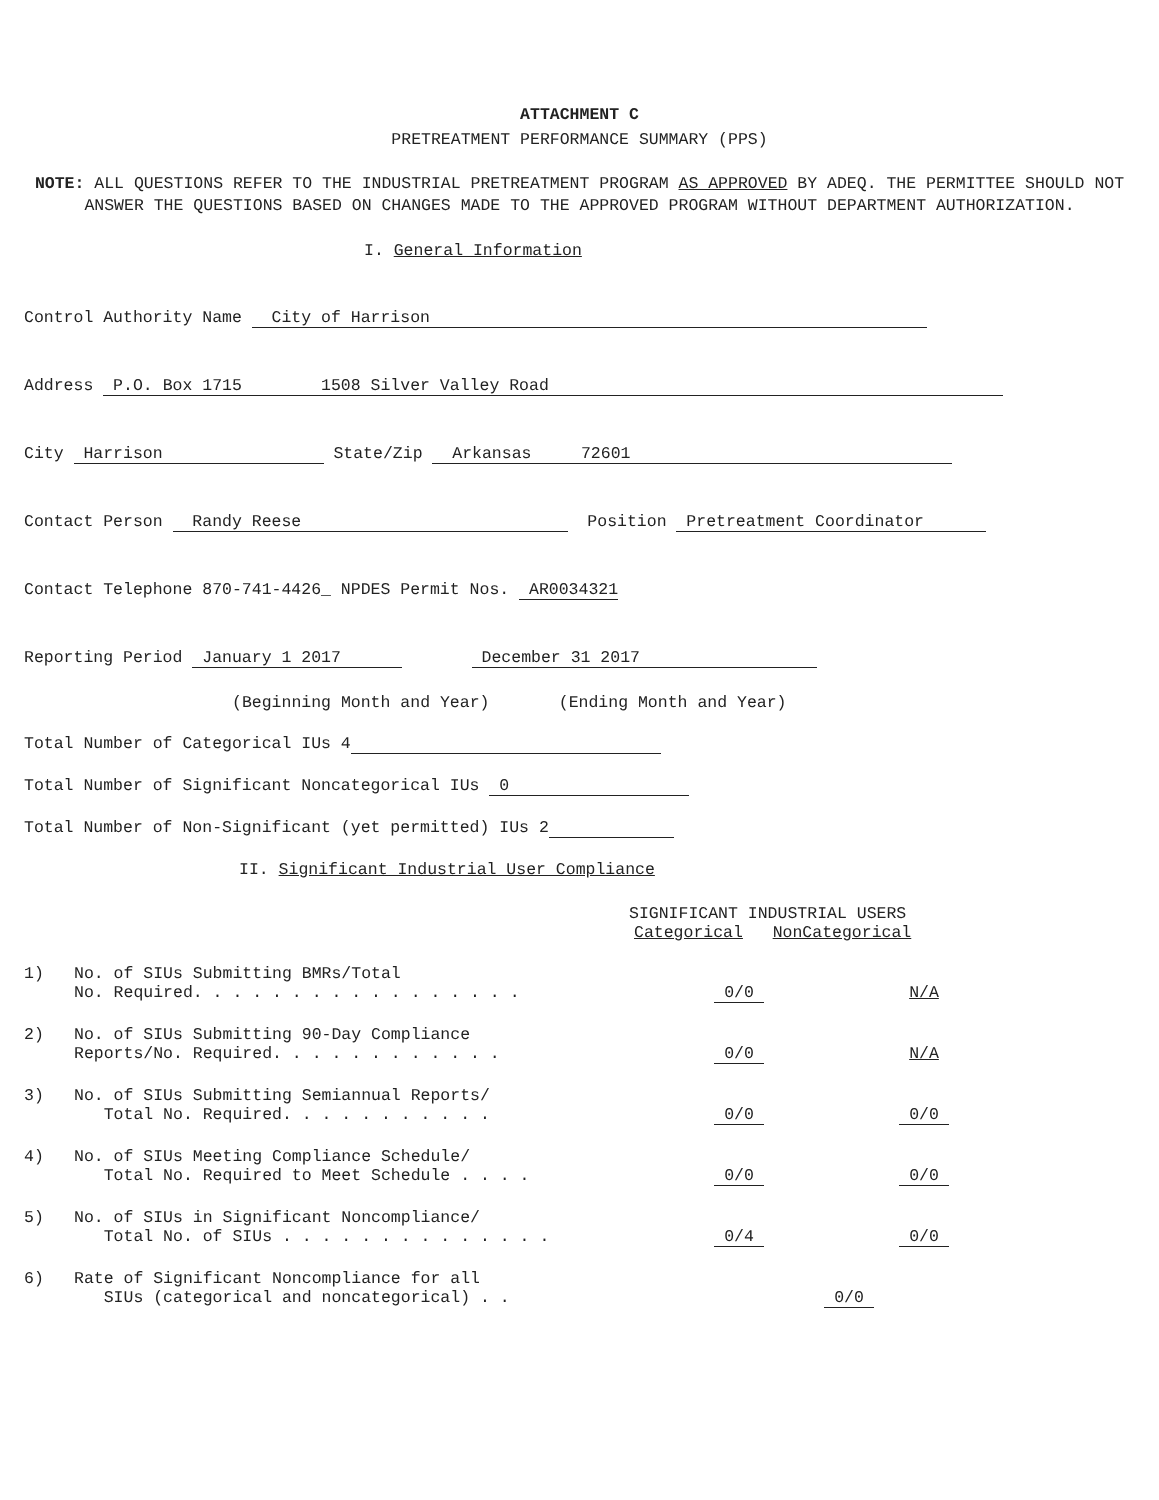ATTACHMENT C
PRETREATMENT PERFORMANCE SUMMARY (PPS)
NOTE: ALL QUESTIONS REFER TO THE INDUSTRIAL PRETREATMENT PROGRAM AS APPROVED BY ADEQ. THE PERMITTEE SHOULD NOT ANSWER THE QUESTIONS BASED ON CHANGES MADE TO THE APPROVED PROGRAM WITHOUT DEPARTMENT AUTHORIZATION.
I. General Information
Control Authority Name City of Harrison
Address P.O. Box 1715 1508 Silver Valley Road
City Harrison State/Zip Arkansas 72601
Contact Person Randy Reese Position Pretreatment Coordinator
Contact Telephone 870-741-4426_ NPDES Permit Nos. AR0034321
Reporting Period January 1 2017 December 31 2017
(Beginning Month and Year) (Ending Month and Year)
Total Number of Categorical IUs 4
Total Number of Significant Noncategorical IUs 0
Total Number of Non-Significant (yet permitted) IUs 2
II. Significant Industrial User Compliance
SIGNIFICANT INDUSTRIAL USERS
Categorical NonCategorical
1) No. of SIUs Submitting BMRs/Total
No. Required. . . . . . . . . . . . . . . . .
0/0
N/A
2) No. of SIUs Submitting 90-Day Compliance
Reports/No. Required. . . . . . . . . . . .
0/0
N/A
3) No. of SIUs Submitting Semiannual Reports/
Total No. Required. . . . . . . . . . .
0/0
0/0
4) No. of SIUs Meeting Compliance Schedule/
Total No. Required to Meet Schedule . . . .
0/0
0/0
5) No. of SIUs in Significant Noncompliance/
Total No. of SIUs . . . . . . . . . . . . . .
0/4
0/0
6) Rate of Significant Noncompliance for all
SIUs (categorical and noncategorical) . .
0/0